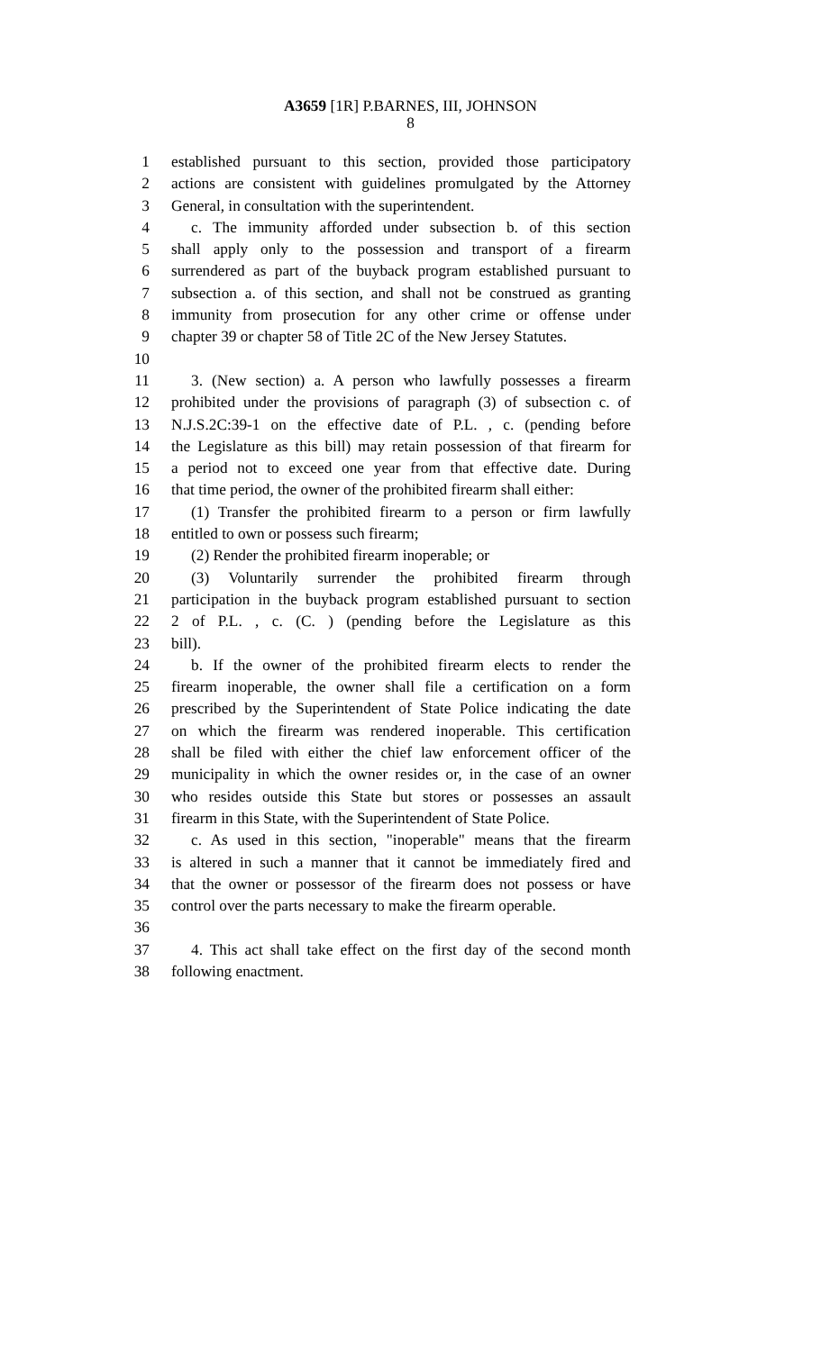A3659 [1R] P.BARNES, III, JOHNSON
8
1 established pursuant to this section, provided those participatory
2 actions are consistent with guidelines promulgated by the Attorney
3 General, in consultation with the superintendent.
4 c. The immunity afforded under subsection b. of this section
5 shall apply only to the possession and transport of a firearm
6 surrendered as part of the buyback program established pursuant to
7 subsection a. of this section, and shall not be construed as granting
8 immunity from prosecution for any other crime or offense under
9 chapter 39 or chapter 58 of Title 2C of the New Jersey Statutes.
10
11 3. (New section) a. A person who lawfully possesses a firearm
12 prohibited under the provisions of paragraph (3) of subsection c. of
13 N.J.S.2C:39-1 on the effective date of P.L. , c. (pending before
14 the Legislature as this bill) may retain possession of that firearm for
15 a period not to exceed one year from that effective date. During
16 that time period, the owner of the prohibited firearm shall either:
17 (1) Transfer the prohibited firearm to a person or firm lawfully
18 entitled to own or possess such firearm;
19 (2) Render the prohibited firearm inoperable; or
20 (3) Voluntarily surrender the prohibited firearm through
21 participation in the buyback program established pursuant to section
22 2 of P.L. , c. (C. ) (pending before the Legislature as this
23 bill).
24 b. If the owner of the prohibited firearm elects to render the
25 firearm inoperable, the owner shall file a certification on a form
26 prescribed by the Superintendent of State Police indicating the date
27 on which the firearm was rendered inoperable. This certification
28 shall be filed with either the chief law enforcement officer of the
29 municipality in which the owner resides or, in the case of an owner
30 who resides outside this State but stores or possesses an assault
31 firearm in this State, with the Superintendent of State Police.
32 c. As used in this section, "inoperable" means that the firearm
33 is altered in such a manner that it cannot be immediately fired and
34 that the owner or possessor of the firearm does not possess or have
35 control over the parts necessary to make the firearm operable.
36
37 4. This act shall take effect on the first day of the second month
38 following enactment.